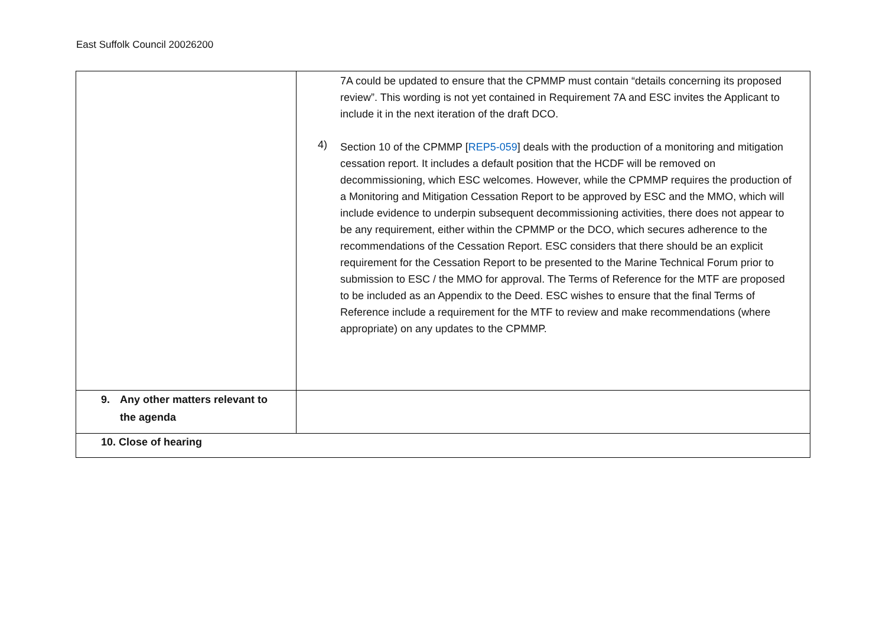East Suffolk Council 20026200
| | 7A could be updated to ensure that the CPMMP must contain “details concerning its proposed review”. This wording is not yet contained in Requirement 7A and ESC invites the Applicant to include it in the next iteration of the draft DCO. 4) Section 10 of the CPMMP [ REP5-059 ] deals with the production of a monitoring and mitigation cessation report. It includes a default position that the HCDF will be removed on decommissioning, which ESC welcomes. However, while the CPMMP requires the production of a Monitoring and Mitigation Cessation Report to be approved by ESC and the MMO, which will include evidence to underpin subsequent decommissioning activities, there does not appear to be any requirement, either within the CPMMP or the DCO, which secures adherence to the recommendations of the Cessation Report. ESC considers that there should be an explicit requirement for the Cessation Report to be presented to the Marine Technical Forum prior to submission to ESC / the MMO for approval. The Terms of Reference for the MTF are proposed to be included as an Appendix to the Deed. ESC wishes to ensure that the final Terms of Reference include a requirement for the MTF to review and make recommendations (where appropriate) on any updates to the CPMMP. |
| 9. Any other matters relevant to the agenda | |
| 10. Close of hearing | |